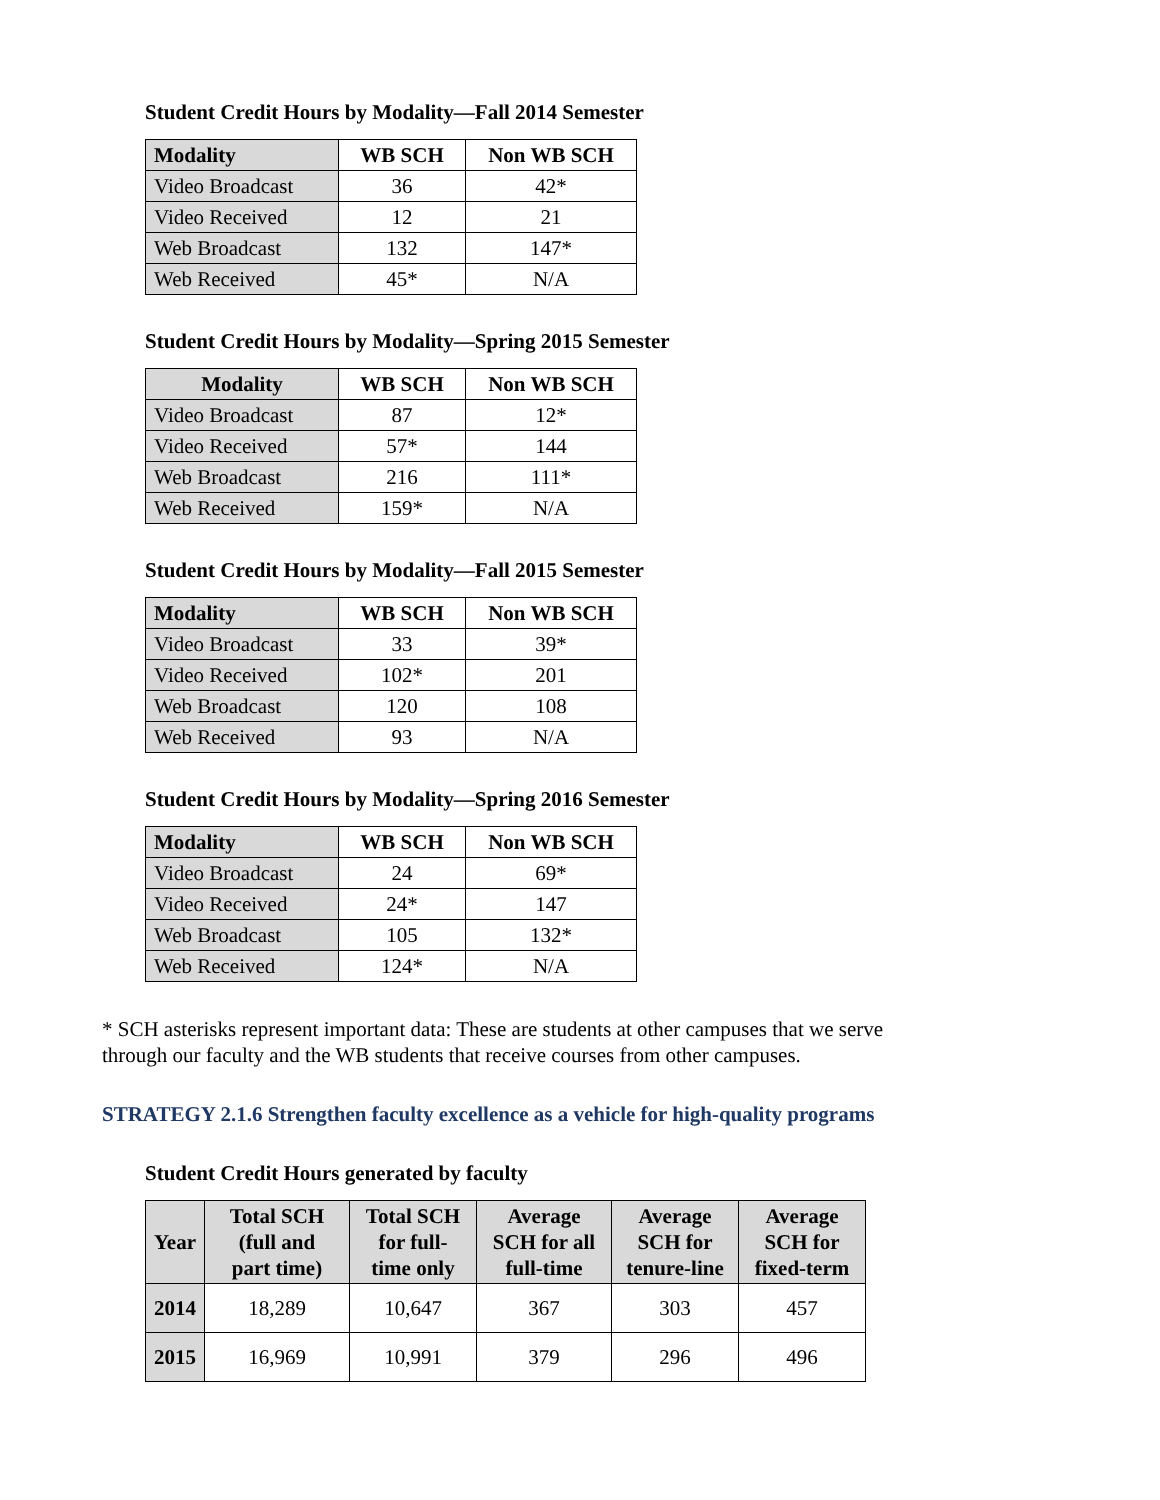Student Credit Hours by Modality—Fall 2014 Semester
| Modality | WB SCH | Non WB SCH |
| --- | --- | --- |
| Video Broadcast | 36 | 42* |
| Video Received | 12 | 21 |
| Web Broadcast | 132 | 147* |
| Web Received | 45* | N/A |
Student Credit Hours by Modality—Spring 2015 Semester
| Modality | WB SCH | Non WB SCH |
| --- | --- | --- |
| Video Broadcast | 87 | 12* |
| Video Received | 57* | 144 |
| Web Broadcast | 216 | 111* |
| Web Received | 159* | N/A |
Student Credit Hours by Modality—Fall 2015 Semester
| Modality | WB SCH | Non WB SCH |
| --- | --- | --- |
| Video Broadcast | 33 | 39* |
| Video Received | 102* | 201 |
| Web Broadcast | 120 | 108 |
| Web Received | 93 | N/A |
Student Credit Hours by Modality—Spring 2016 Semester
| Modality | WB SCH | Non WB SCH |
| --- | --- | --- |
| Video Broadcast | 24 | 69* |
| Video Received | 24* | 147 |
| Web Broadcast | 105 | 132* |
| Web Received | 124* | N/A |
* SCH asterisks represent important data: These are students at other campuses that we serve
through our faculty and the WB students that receive courses from other campuses.
STRATEGY 2.1.6 Strengthen faculty excellence as a vehicle for high-quality programs
Student Credit Hours generated by faculty
| Year | Total SCH (full and part time) | Total SCH for full- time only | Average SCH for all full-time | Average SCH for tenure-line | Average SCH for fixed-term |
| --- | --- | --- | --- | --- | --- |
| 2014 | 18,289 | 10,647 | 367 | 303 | 457 |
| 2015 | 16,969 | 10,991 | 379 | 296 | 496 |